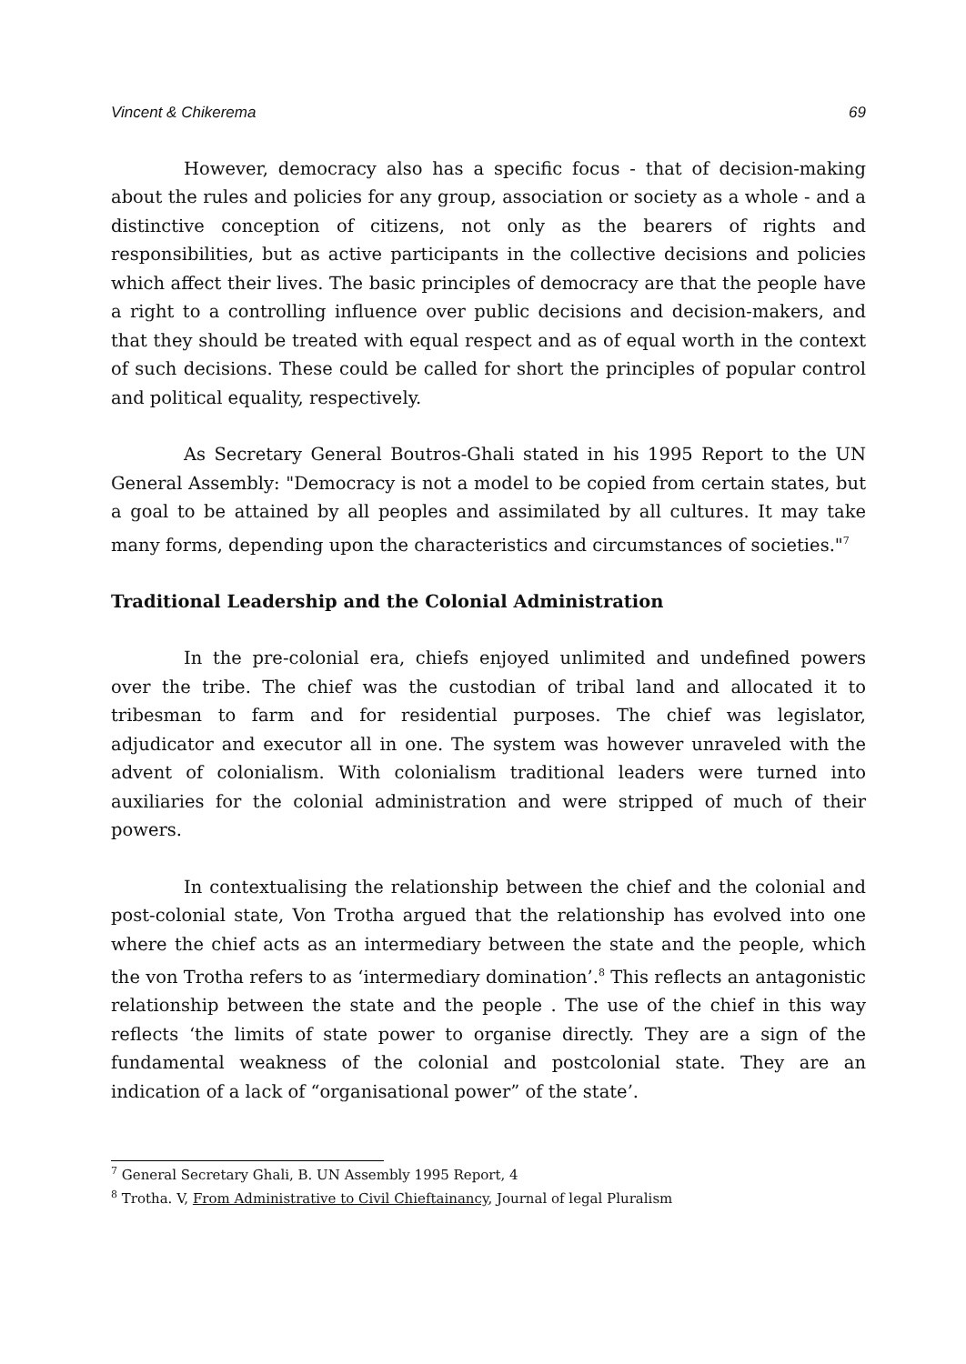Vincent & Chikerema 69
However, democracy also has a specific focus - that of decision-making about the rules and policies for any group, association or society as a whole - and a distinctive conception of citizens, not only as the bearers of rights and responsibilities, but as active participants in the collective decisions and policies which affect their lives. The basic principles of democracy are that the people have a right to a controlling influence over public decisions and decision-makers, and that they should be treated with equal respect and as of equal worth in the context of such decisions. These could be called for short the principles of popular control and political equality, respectively.
As Secretary General Boutros-Ghali stated in his 1995 Report to the UN General Assembly: "Democracy is not a model to be copied from certain states, but a goal to be attained by all peoples and assimilated by all cultures. It may take many forms, depending upon the characteristics and circumstances of societies."<sup>7</sup>
Traditional Leadership and the Colonial Administration
In the pre-colonial era, chiefs enjoyed unlimited and undefined powers over the tribe. The chief was the custodian of tribal land and allocated it to tribesman to farm and for residential purposes. The chief was legislator, adjudicator and executor all in one. The system was however unraveled with the advent of colonialism. With colonialism traditional leaders were turned into auxiliaries for the colonial administration and were stripped of much of their powers.
In contextualising the relationship between the chief and the colonial and post-colonial state, Von Trotha argued that the relationship has evolved into one where the chief acts as an intermediary between the state and the people, which the von Trotha refers to as ‘intermediary domination’.<sup>8</sup> This reflects an antagonistic relationship between the state and the people . The use of the chief in this way reflects ‘the limits of state power to organise directly. They are a sign of the fundamental weakness of the colonial and postcolonial state. They are an indication of a lack of “organisational power” of the state’.
<sup>7</sup> General Secretary Ghali, B. UN Assembly 1995 Report, 4
<sup>8</sup> Trotha. V, From Administrative to Civil Chieftainancy, Journal of legal Pluralism